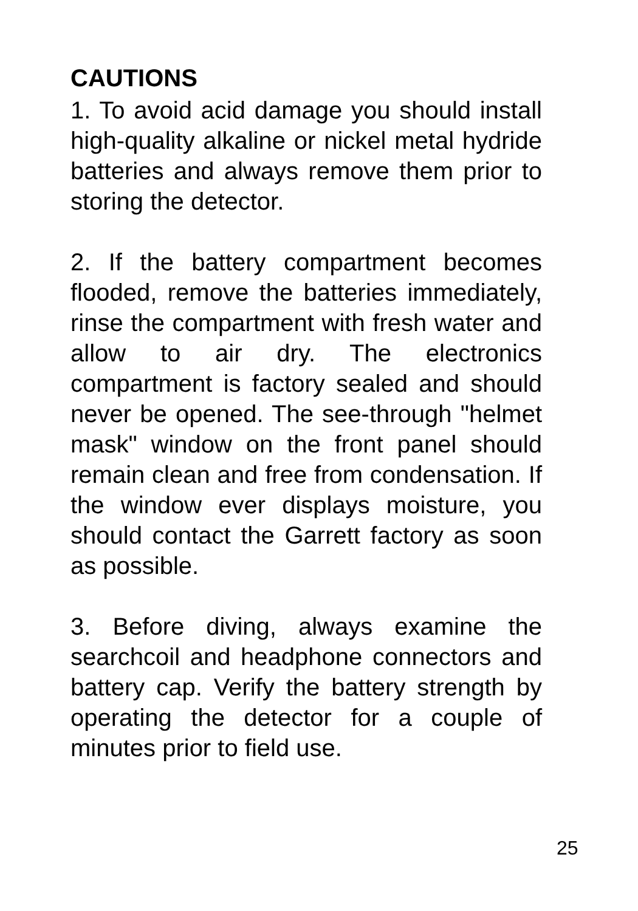CAUTIONS
1. To avoid acid damage you should install high-quality alkaline or nickel metal hydride batteries and always remove them prior to storing the detector.
2. If the battery compartment becomes flooded, remove the batteries immediately, rinse the compartment with fresh water and allow to air dry. The electronics compartment is factory sealed and should never be opened. The see-through "helmet mask" window on the front panel should remain clean and free from condensation. If the window ever displays moisture, you should contact the Garrett factory as soon as possible.
3. Before diving, always examine the searchcoil and headphone connectors and battery cap. Verify the battery strength by operating the detector for a couple of minutes prior to field use.
25